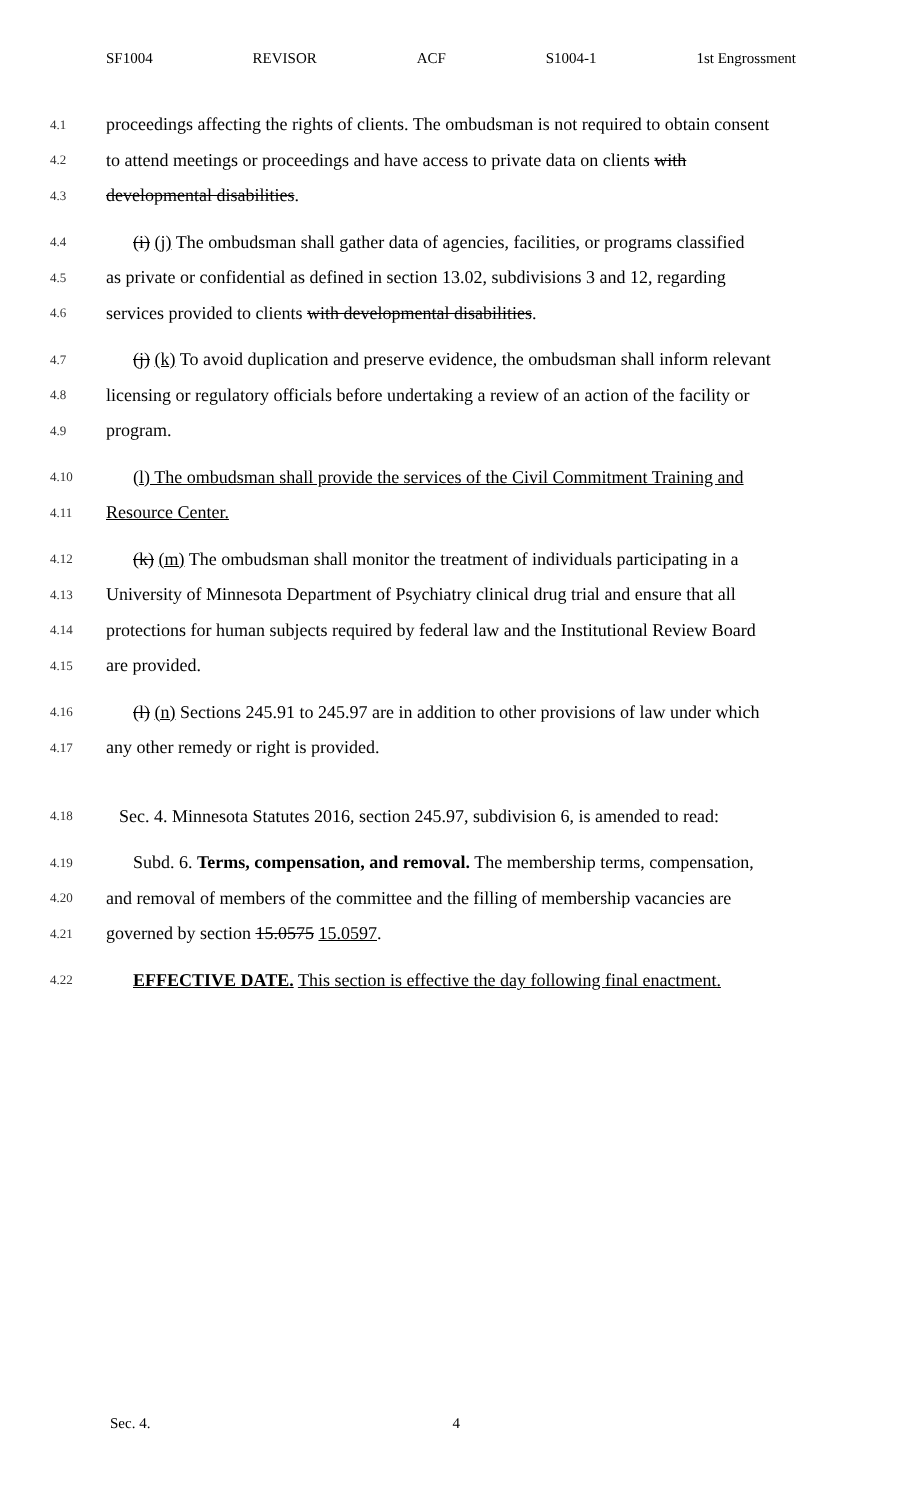SF1004 REVISOR ACF S1004-1 1st Engrossment
4.1 proceedings affecting the rights of clients. The ombudsman is not required to obtain consent
4.2 to attend meetings or proceedings and have access to private data on clients with
4.3 developmental disabilities.
4.4 (i) (j) The ombudsman shall gather data of agencies, facilities, or programs classified
4.5 as private or confidential as defined in section 13.02, subdivisions 3 and 12, regarding
4.6 services provided to clients with developmental disabilities.
4.7 (j) (k) To avoid duplication and preserve evidence, the ombudsman shall inform relevant
4.8 licensing or regulatory officials before undertaking a review of an action of the facility or
4.9 program.
4.10 (l) The ombudsman shall provide the services of the Civil Commitment Training and
4.11 Resource Center.
4.12 (k) (m) The ombudsman shall monitor the treatment of individuals participating in a
4.13 University of Minnesota Department of Psychiatry clinical drug trial and ensure that all
4.14 protections for human subjects required by federal law and the Institutional Review Board
4.15 are provided.
4.16 (l) (n) Sections 245.91 to 245.97 are in addition to other provisions of law under which
4.17 any other remedy or right is provided.
4.18 Sec. 4. Minnesota Statutes 2016, section 245.97, subdivision 6, is amended to read:
4.19 Subd. 6. Terms, compensation, and removal. The membership terms, compensation,
4.20 and removal of members of the committee and the filling of membership vacancies are
4.21 governed by section 15.0575 15.0597.
4.22 EFFECTIVE DATE. This section is effective the day following final enactment.
Sec. 4. 4